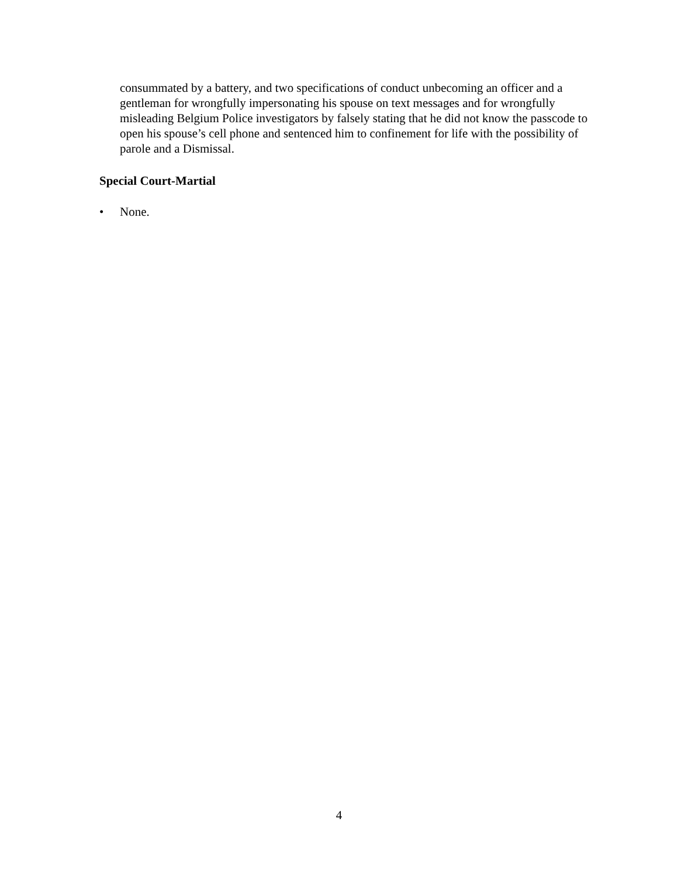consummated by a battery, and two specifications of conduct unbecoming an officer and a gentleman for wrongfully impersonating his spouse on text messages and for wrongfully misleading Belgium Police investigators by falsely stating that he did not know the passcode to open his spouse’s cell phone and sentenced him to confinement for life with the possibility of parole and a Dismissal.
Special Court-Martial
• None.
4